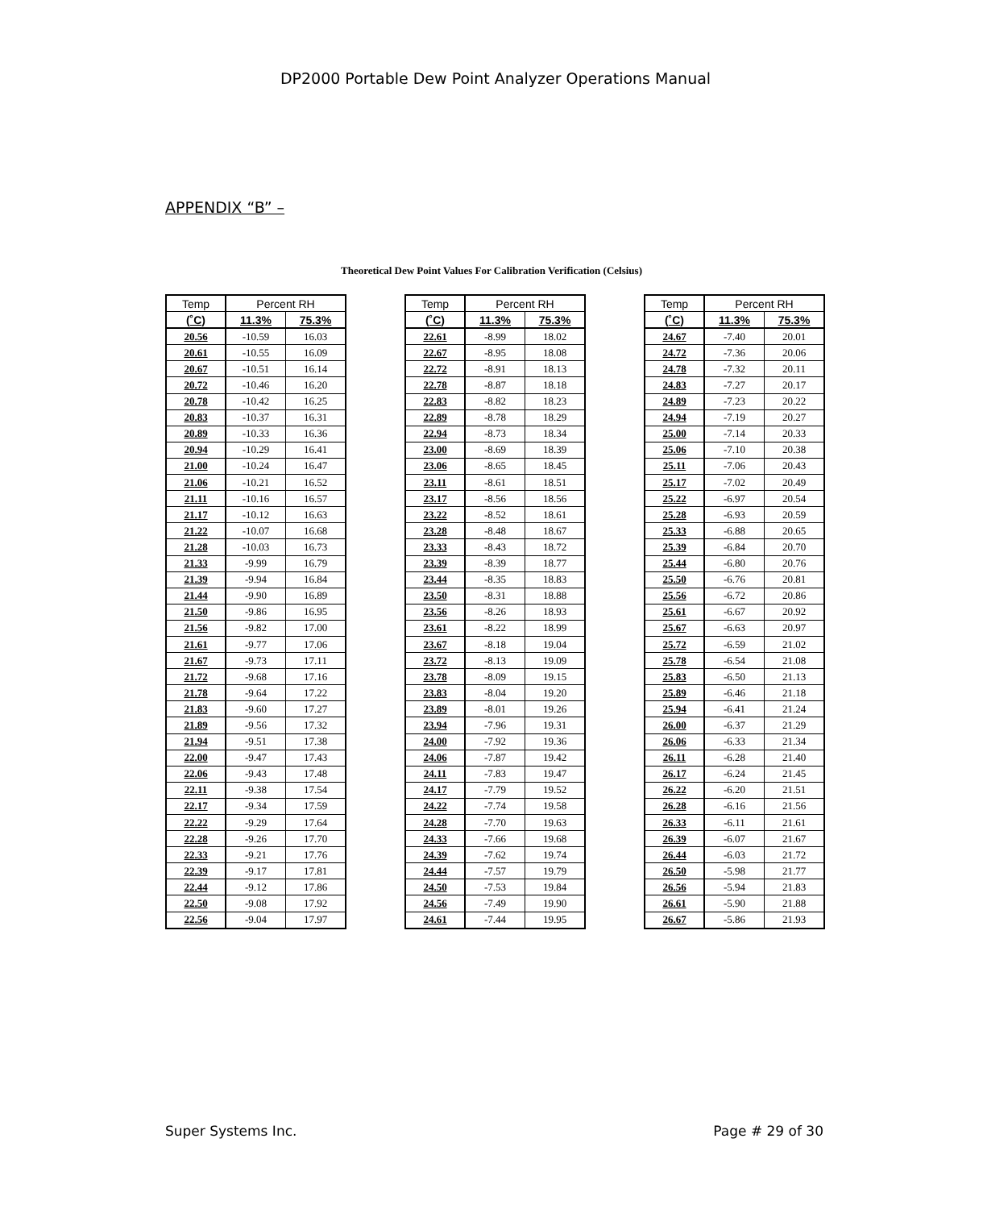DP2000 Portable Dew Point Analyzer Operations Manual
APPENDIX “B” –
Theoretical Dew Point Values For Calibration Verification (Celsius)
| Temp | Percent RH | |
| --- | --- | --- |
| (˚C) | 11.3% | 75.3% |
| 20.56 | -10.59 | 16.03 |
| 20.61 | -10.55 | 16.09 |
| 20.67 | -10.51 | 16.14 |
| 20.72 | -10.46 | 16.20 |
| 20.78 | -10.42 | 16.25 |
| 20.83 | -10.37 | 16.31 |
| 20.89 | -10.33 | 16.36 |
| 20.94 | -10.29 | 16.41 |
| 21.00 | -10.24 | 16.47 |
| 21.06 | -10.21 | 16.52 |
| 21.11 | -10.16 | 16.57 |
| 21.17 | -10.12 | 16.63 |
| 21.22 | -10.07 | 16.68 |
| 21.28 | -10.03 | 16.73 |
| 21.33 | -9.99 | 16.79 |
| 21.39 | -9.94 | 16.84 |
| 21.44 | -9.90 | 16.89 |
| 21.50 | -9.86 | 16.95 |
| 21.56 | -9.82 | 17.00 |
| 21.61 | -9.77 | 17.06 |
| 21.67 | -9.73 | 17.11 |
| 21.72 | -9.68 | 17.16 |
| 21.78 | -9.64 | 17.22 |
| 21.83 | -9.60 | 17.27 |
| 21.89 | -9.56 | 17.32 |
| 21.94 | -9.51 | 17.38 |
| 22.00 | -9.47 | 17.43 |
| 22.06 | -9.43 | 17.48 |
| 22.11 | -9.38 | 17.54 |
| 22.17 | -9.34 | 17.59 |
| 22.22 | -9.29 | 17.64 |
| 22.28 | -9.26 | 17.70 |
| 22.33 | -9.21 | 17.76 |
| 22.39 | -9.17 | 17.81 |
| 22.44 | -9.12 | 17.86 |
| 22.50 | -9.08 | 17.92 |
| 22.56 | -9.04 | 17.97 |
| Temp | Percent RH | |
| --- | --- | --- |
| (˚C) | 11.3% | 75.3% |
| 22.61 | -8.99 | 18.02 |
| 22.67 | -8.95 | 18.08 |
| 22.72 | -8.91 | 18.13 |
| 22.78 | -8.87 | 18.18 |
| 22.83 | -8.82 | 18.23 |
| 22.89 | -8.78 | 18.29 |
| 22.94 | -8.73 | 18.34 |
| 23.00 | -8.69 | 18.39 |
| 23.06 | -8.65 | 18.45 |
| 23.11 | -8.61 | 18.51 |
| 23.17 | -8.56 | 18.56 |
| 23.22 | -8.52 | 18.61 |
| 23.28 | -8.48 | 18.67 |
| 23.33 | -8.43 | 18.72 |
| 23.39 | -8.39 | 18.77 |
| 23.44 | -8.35 | 18.83 |
| 23.50 | -8.31 | 18.88 |
| 23.56 | -8.26 | 18.93 |
| 23.61 | -8.22 | 18.99 |
| 23.67 | -8.18 | 19.04 |
| 23.72 | -8.13 | 19.09 |
| 23.78 | -8.09 | 19.15 |
| 23.83 | -8.04 | 19.20 |
| 23.89 | -8.01 | 19.26 |
| 23.94 | -7.96 | 19.31 |
| 24.00 | -7.92 | 19.36 |
| 24.06 | -7.87 | 19.42 |
| 24.11 | -7.83 | 19.47 |
| 24.17 | -7.79 | 19.52 |
| 24.22 | -7.74 | 19.58 |
| 24.28 | -7.70 | 19.63 |
| 24.33 | -7.66 | 19.68 |
| 24.39 | -7.62 | 19.74 |
| 24.44 | -7.57 | 19.79 |
| 24.50 | -7.53 | 19.84 |
| 24.56 | -7.49 | 19.90 |
| 24.61 | -7.44 | 19.95 |
| Temp | Percent RH | |
| --- | --- | --- |
| (˚C) | 11.3% | 75.3% |
| 24.67 | -7.40 | 20.01 |
| 24.72 | -7.36 | 20.06 |
| 24.78 | -7.32 | 20.11 |
| 24.83 | -7.27 | 20.17 |
| 24.89 | -7.23 | 20.22 |
| 24.94 | -7.19 | 20.27 |
| 25.00 | -7.14 | 20.33 |
| 25.06 | -7.10 | 20.38 |
| 25.11 | -7.06 | 20.43 |
| 25.17 | -7.02 | 20.49 |
| 25.22 | -6.97 | 20.54 |
| 25.28 | -6.93 | 20.59 |
| 25.33 | -6.88 | 20.65 |
| 25.39 | -6.84 | 20.70 |
| 25.44 | -6.80 | 20.76 |
| 25.50 | -6.76 | 20.81 |
| 25.56 | -6.72 | 20.86 |
| 25.61 | -6.67 | 20.92 |
| 25.67 | -6.63 | 20.97 |
| 25.72 | -6.59 | 21.02 |
| 25.78 | -6.54 | 21.08 |
| 25.83 | -6.50 | 21.13 |
| 25.89 | -6.46 | 21.18 |
| 25.94 | -6.41 | 21.24 |
| 26.00 | -6.37 | 21.29 |
| 26.06 | -6.33 | 21.34 |
| 26.11 | -6.28 | 21.40 |
| 26.17 | -6.24 | 21.45 |
| 26.22 | -6.20 | 21.51 |
| 26.28 | -6.16 | 21.56 |
| 26.33 | -6.11 | 21.61 |
| 26.39 | -6.07 | 21.67 |
| 26.44 | -6.03 | 21.72 |
| 26.50 | -5.98 | 21.77 |
| 26.56 | -5.94 | 21.83 |
| 26.61 | -5.90 | 21.88 |
| 26.67 | -5.86 | 21.93 |
Super Systems Inc. Page # 29 of 30